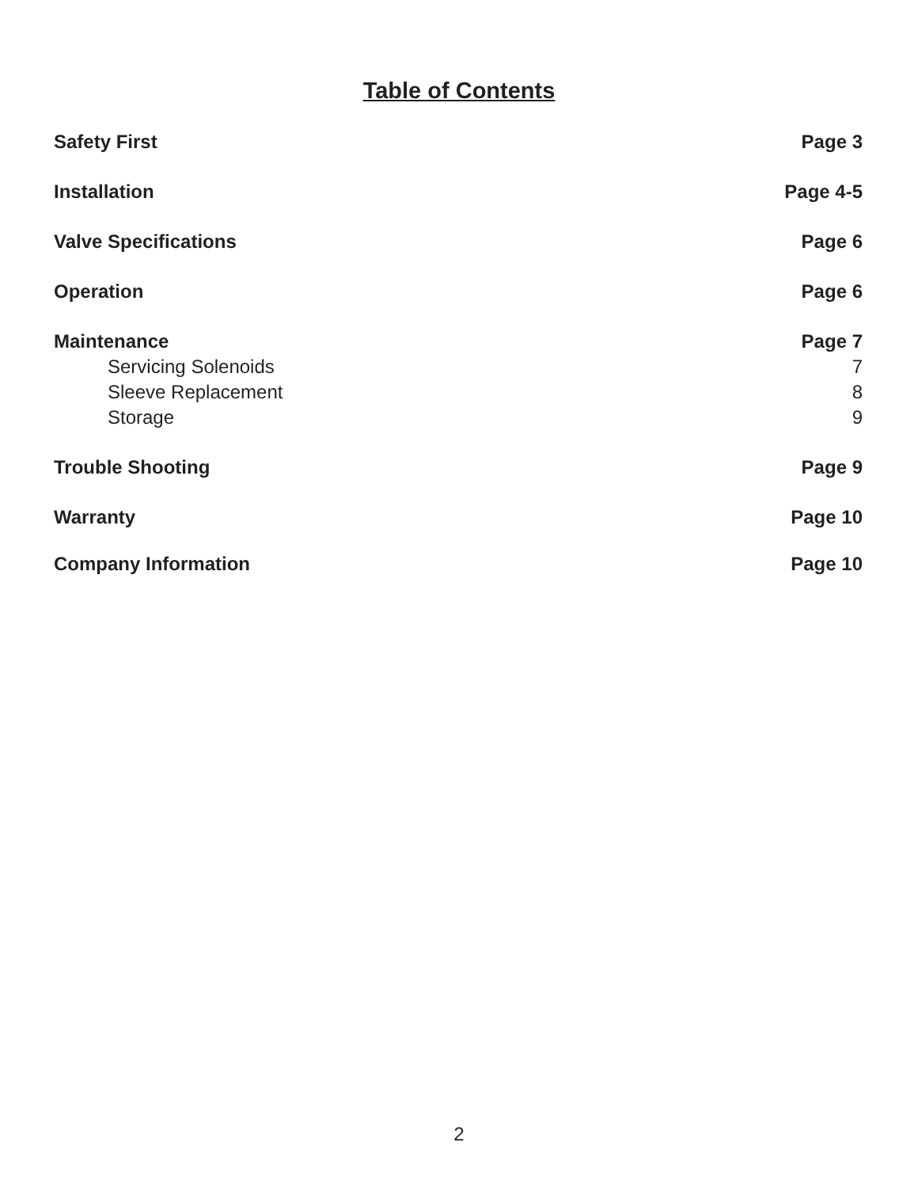Table of Contents
Safety First Page 3
Installation Page 4-5
Valve Specifications Page 6
Operation Page 6
Maintenance Page 7
Servicing Solenoids 7
Sleeve Replacement 8
Storage 9
Trouble Shooting Page 9
Warranty Page 10
Company Information Page 10
2